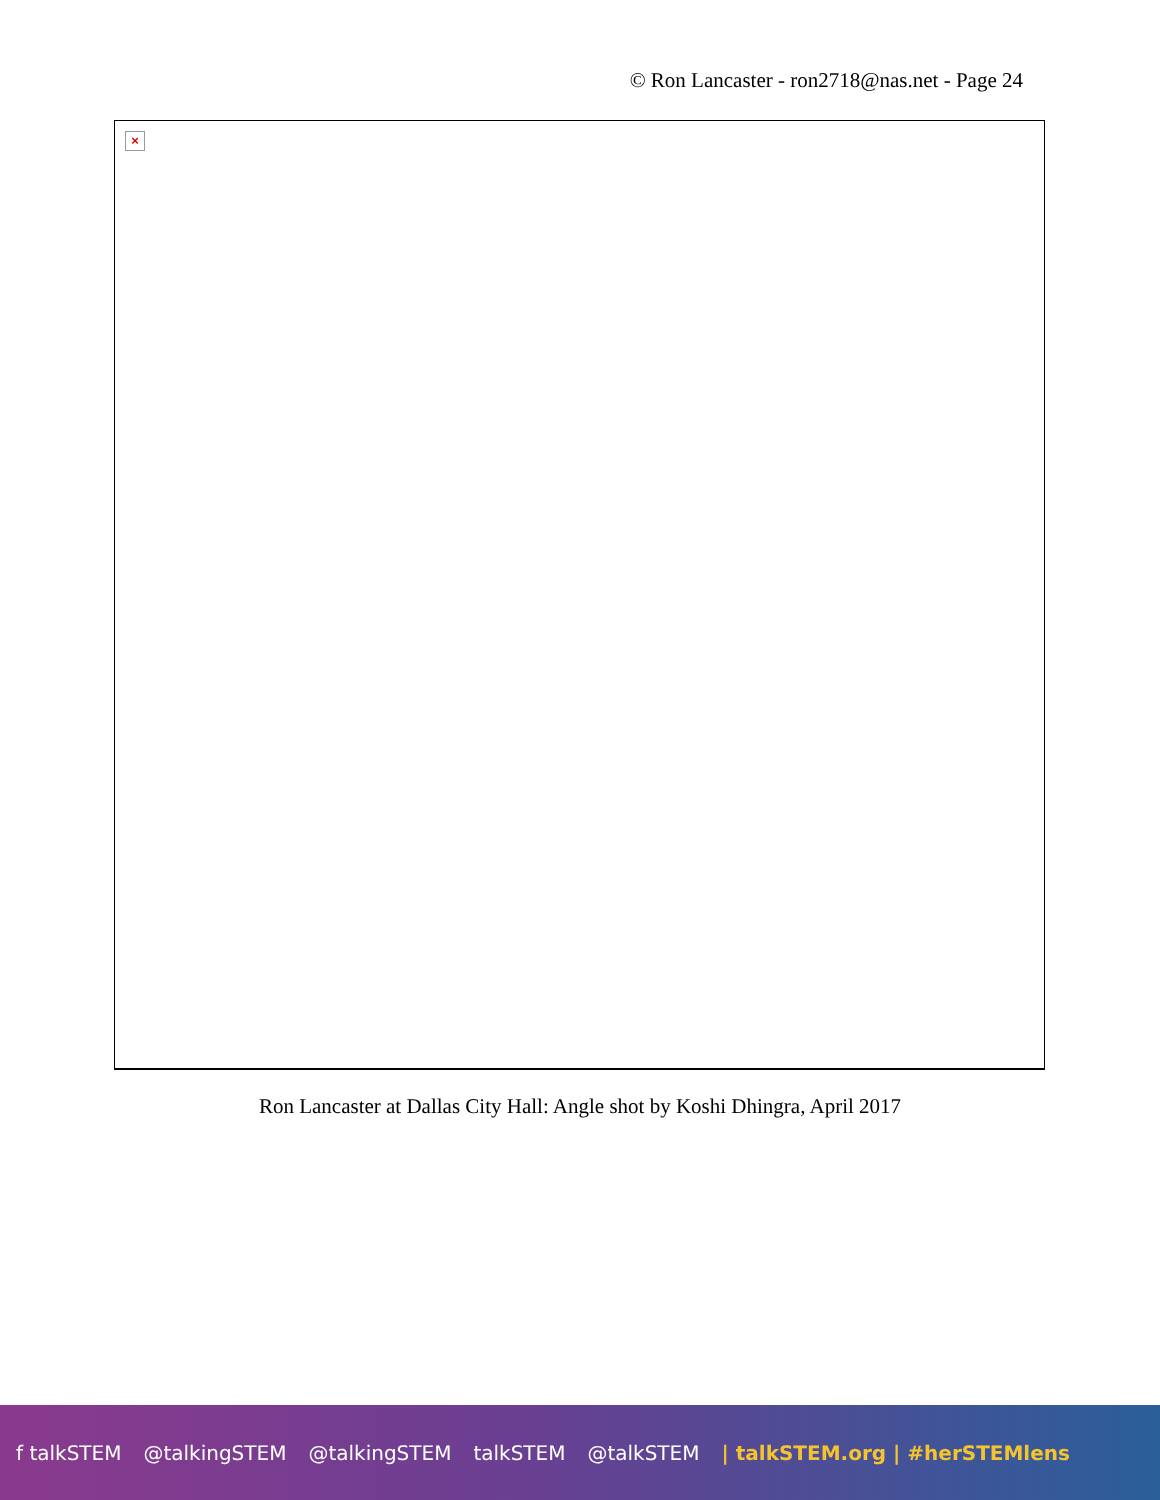© Ron Lancaster - ron2718@nas.net - Page 24
×
Ron Lancaster at Dallas City Hall: Angle shot by Koshi Dhingra, April 2017
f talkSTEM @talkingSTEM @talkingSTEM talkSTEM @talkSTEM | talkSTEM.org | #herSTEMlens